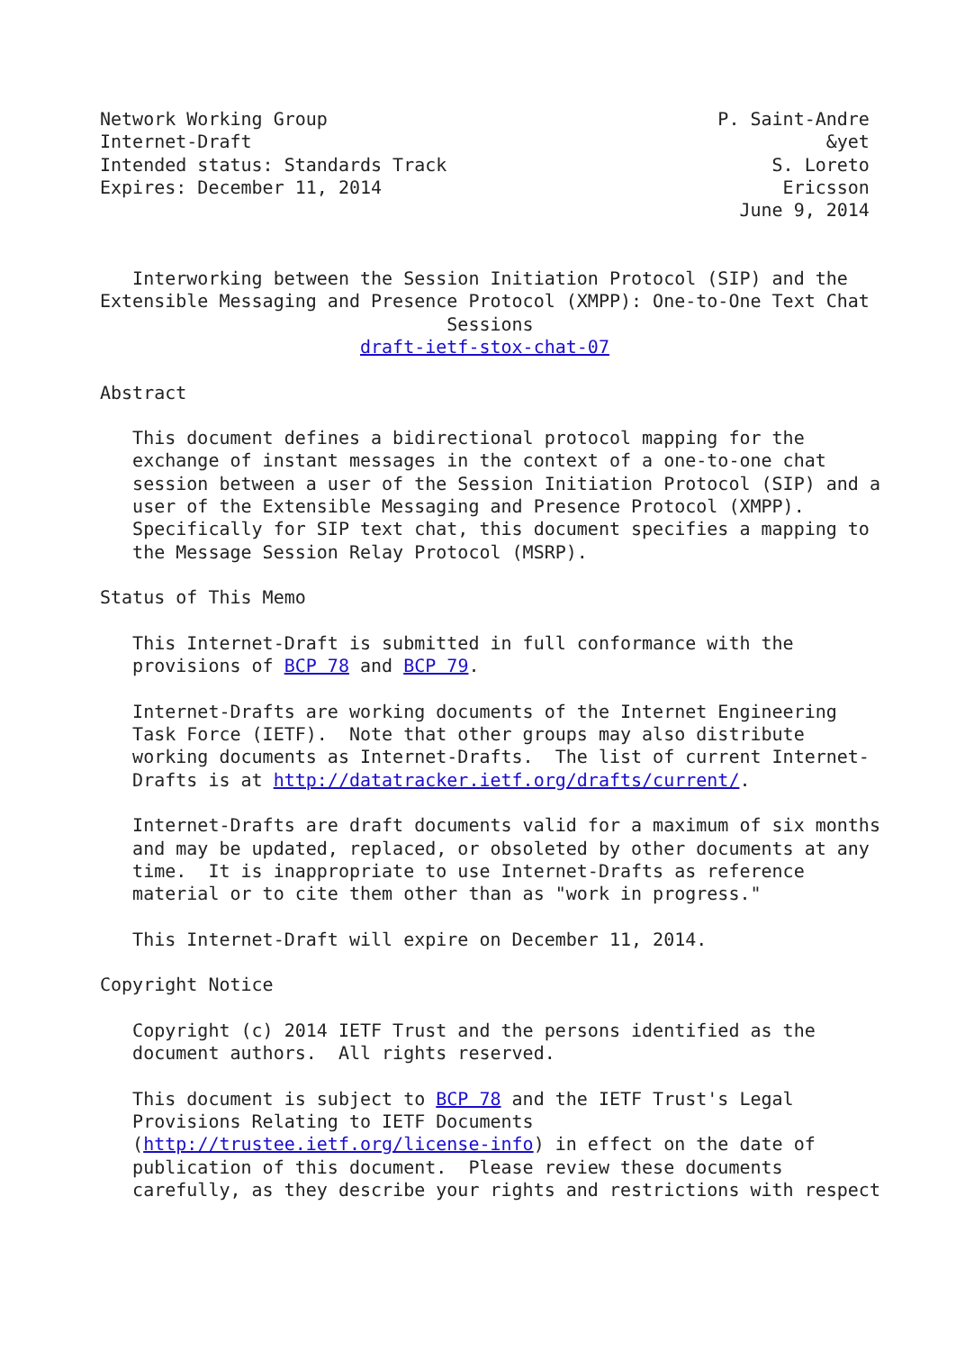Network Working Group                                    P. Saint-Andre
Internet-Draft                                                     &yet
Intended status: Standards Track                              S. Loreto
Expires: December 11, 2014                                     Ericsson
                                                           June 9, 2014


   Interworking between the Session Initiation Protocol (SIP) and the
Extensible Messaging and Presence Protocol (XMPP): One-to-One Text Chat
                                Sessions
                        draft-ietf-stox-chat-07

Abstract

   This document defines a bidirectional protocol mapping for the
   exchange of instant messages in the context of a one-to-one chat
   session between a user of the Session Initiation Protocol (SIP) and a
   user of the Extensible Messaging and Presence Protocol (XMPP).
   Specifically for SIP text chat, this document specifies a mapping to
   the Message Session Relay Protocol (MSRP).

Status of This Memo

   This Internet-Draft is submitted in full conformance with the
   provisions of BCP 78 and BCP 79.

   Internet-Drafts are working documents of the Internet Engineering
   Task Force (IETF).  Note that other groups may also distribute
   working documents as Internet-Drafts.  The list of current Internet-
   Drafts is at http://datatracker.ietf.org/drafts/current/.

   Internet-Drafts are draft documents valid for a maximum of six months
   and may be updated, replaced, or obsoleted by other documents at any
   time.  It is inappropriate to use Internet-Drafts as reference
   material or to cite them other than as "work in progress."

   This Internet-Draft will expire on December 11, 2014.

Copyright Notice

   Copyright (c) 2014 IETF Trust and the persons identified as the
   document authors.  All rights reserved.

   This document is subject to BCP 78 and the IETF Trust's Legal
   Provisions Relating to IETF Documents
   (http://trustee.ietf.org/license-info) in effect on the date of
   publication of this document.  Please review these documents
   carefully, as they describe your rights and restrictions with respect